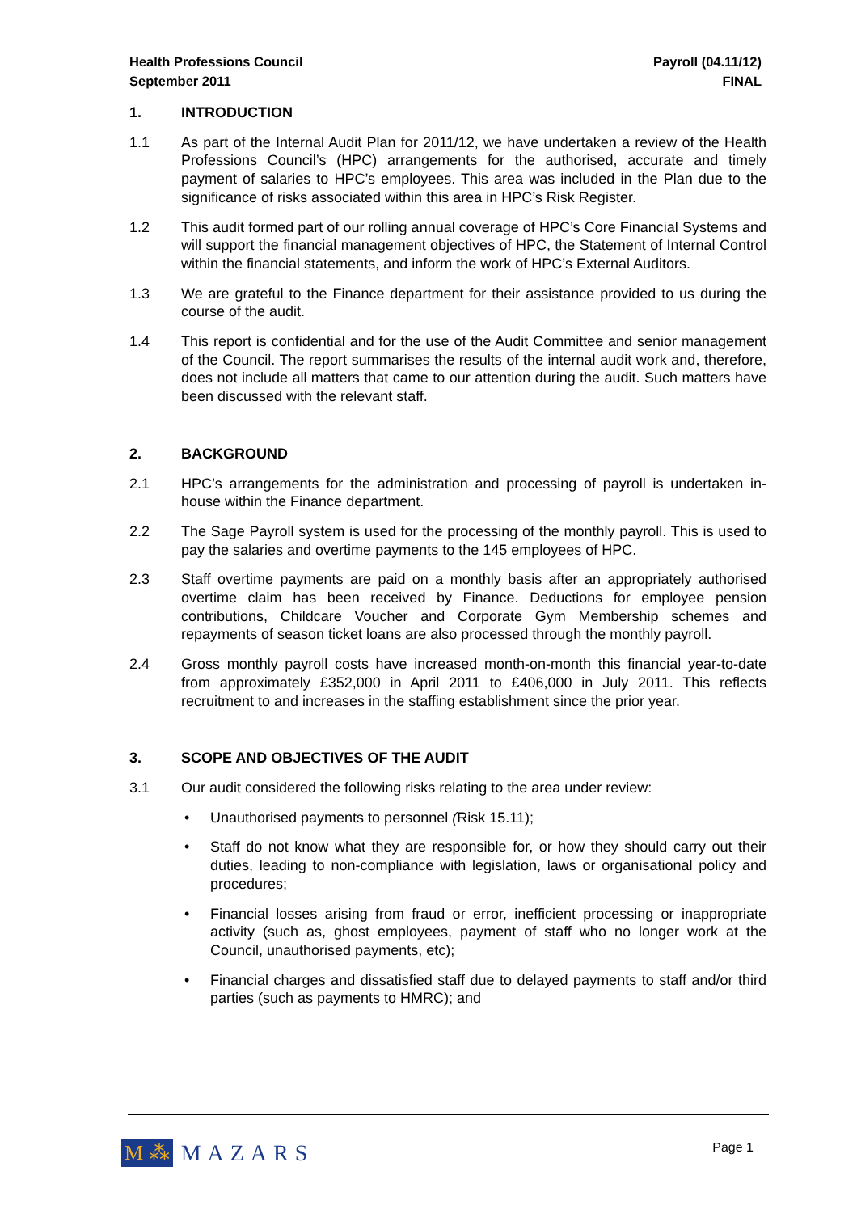Payroll (04.11/12)
FINAL
Health Professions Council
September 2011
1. INTRODUCTION
1.1 As part of the Internal Audit Plan for 2011/12, we have undertaken a review of the Health Professions Council’s (HPC) arrangements for the authorised, accurate and timely payment of salaries to HPC’s employees. This area was included in the Plan due to the significance of risks associated within this area in HPC’s Risk Register.
1.2 This audit formed part of our rolling annual coverage of HPC’s Core Financial Systems and will support the financial management objectives of HPC, the Statement of Internal Control within the financial statements, and inform the work of HPC’s External Auditors.
1.3 We are grateful to the Finance department for their assistance provided to us during the course of the audit.
1.4 This report is confidential and for the use of the Audit Committee and senior management of the Council. The report summarises the results of the internal audit work and, therefore, does not include all matters that came to our attention during the audit. Such matters have been discussed with the relevant staff.
2. BACKGROUND
2.1 HPC’s arrangements for the administration and processing of payroll is undertaken in-house within the Finance department.
2.2 The Sage Payroll system is used for the processing of the monthly payroll. This is used to pay the salaries and overtime payments to the 145 employees of HPC.
2.3 Staff overtime payments are paid on a monthly basis after an appropriately authorised overtime claim has been received by Finance. Deductions for employee pension contributions, Childcare Voucher and Corporate Gym Membership schemes and repayments of season ticket loans are also processed through the monthly payroll.
2.4 Gross monthly payroll costs have increased month-on-month this financial year-to-date from approximately £352,000 in April 2011 to £406,000 in July 2011. This reflects recruitment to and increases in the staffing establishment since the prior year.
3. SCOPE AND OBJECTIVES OF THE AUDIT
3.1 Our audit considered the following risks relating to the area under review:
• Unauthorised payments to personnel (Risk 15.11);
• Staff do not know what they are responsible for, or how they should carry out their duties, leading to non-compliance with legislation, laws or organisational policy and procedures;
• Financial losses arising from fraud or error, inefficient processing or inappropriate activity (such as, ghost employees, payment of staff who no longer work at the Council, unauthorised payments, etc);
• Financial charges and dissatisfied staff due to delayed payments to staff and/or third parties (such as payments to HMRC); and
M ⁂ MAZARS
Page 1